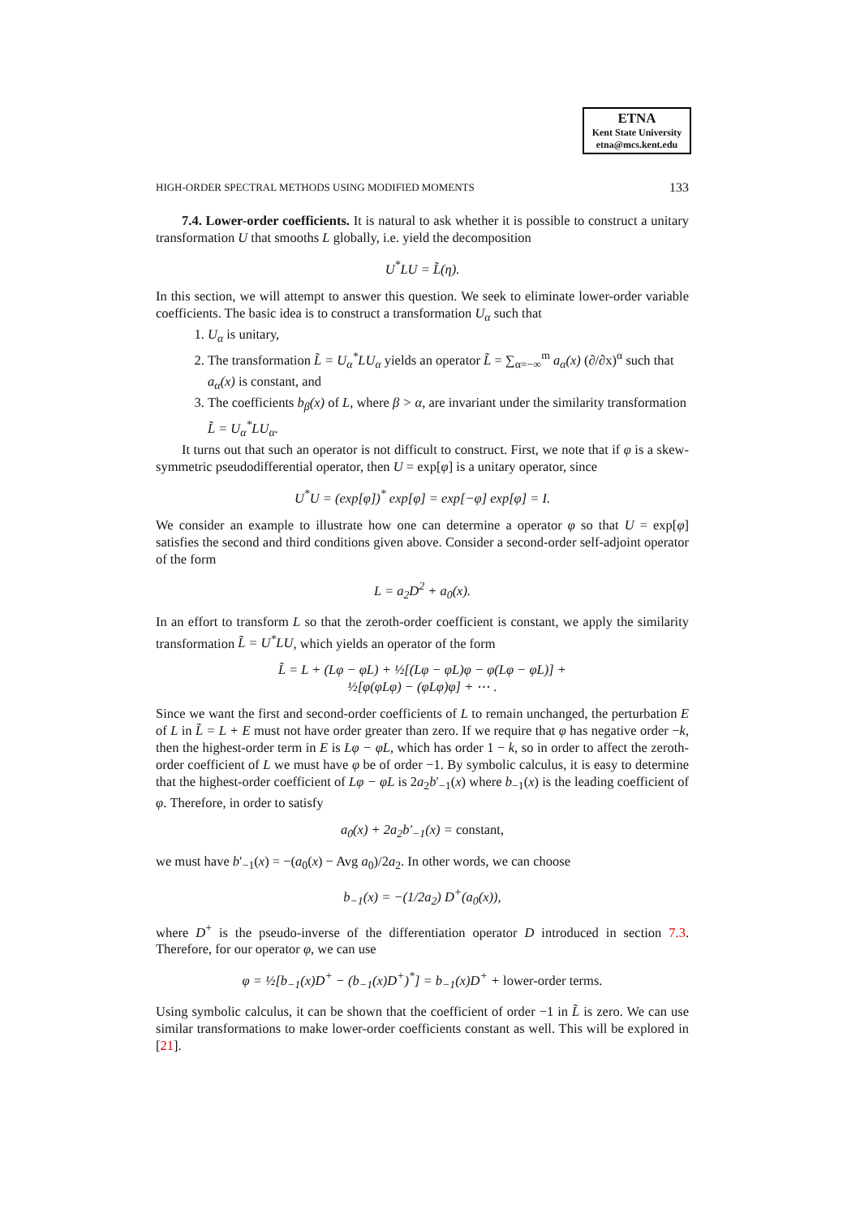ETNA
Kent State University
etna@mcs.kent.edu
HIGH-ORDER SPECTRAL METHODS USING MODIFIED MOMENTS 133
7.4. Lower-order coefficients. It is natural to ask whether it is possible to construct a unitary transformation U that smooths L globally, i.e. yield the decomposition
U<sup>*</sup>LU = L̃(η).
In this section, we will attempt to answer this question. We seek to eliminate lower-order variable coefficients. The basic idea is to construct a transformation U<sub>α</sub> such that
1. U<sub>α</sub> is unitary,
2. The transformation L̃ = U<sub>α</sub><sup>*</sup>LU<sub>α</sub> yields an operator L̃ = ∑<sub>α=−∞</sub><sup>m</sup> a<sub>α</sub>(x) (∂/∂x)<sup>α</sup> such that a<sub>α</sub>(x) is constant, and
3. The coefficients b<sub>β</sub>(x) of L, where β > α, are invariant under the similarity transformation L̃ = U<sub>α</sub><sup>*</sup>LU<sub>α</sub>.
It turns out that such an operator is not difficult to construct. First, we note that if φ is a skew-symmetric pseudodifferential operator, then U = exp[φ] is a unitary operator, since
U<sup>*</sup>U = (exp[φ])<sup>*</sup> exp[φ] = exp[−φ] exp[φ] = I.
We consider an example to illustrate how one can determine a operator φ so that U = exp[φ] satisfies the second and third conditions given above. Consider a second-order self-adjoint operator of the form
L = a<sub>2</sub>D<sup>2</sup> + a<sub>0</sub>(x).
In an effort to transform L so that the zeroth-order coefficient is constant, we apply the similarity transformation L̃ = U<sup>*</sup>LU, which yields an operator of the form
L̃ = L + (Lφ − φL) + ½[(Lφ − φL)φ − φ(Lφ − φL)] +
½[φ(φLφ) − (φLφ)φ] + ⋯ .
Since we want the first and second-order coefficients of L to remain unchanged, the perturbation E of L in L̃ = L + E must not have order greater than zero. If we require that φ has negative order −k, then the highest-order term in E is Lφ − φL, which has order 1 − k, so in order to affect the zeroth-order coefficient of L we must have φ be of order −1. By symbolic calculus, it is easy to determine that the highest-order coefficient of Lφ − φL is 2a<sub>2</sub>b′<sub>−1</sub>(x) where b<sub>−1</sub>(x) is the leading coefficient of φ. Therefore, in order to satisfy
a<sub>0</sub>(x) + 2a<sub>2</sub>b′<sub>−1</sub>(x) = constant,
we must have b′<sub>−1</sub>(x) = −(a<sub>0</sub>(x) − Avg a<sub>0</sub>)/2a<sub>2</sub>. In other words, we can choose
b<sub>−1</sub>(x) = −(1/2a<sub>2</sub>) D<sup>+</sup>(a<sub>0</sub>(x)),
where D<sup>+</sup> is the pseudo-inverse of the differentiation operator D introduced in section 7.3. Therefore, for our operator φ, we can use
φ = ½[b<sub>−1</sub>(x)D<sup>+</sup> − (b<sub>−1</sub>(x)D<sup>+</sup>)<sup>*</sup>] = b<sub>−1</sub>(x)D<sup>+</sup> + lower-order terms.
Using symbolic calculus, it can be shown that the coefficient of order −1 in L̃ is zero. We can use similar transformations to make lower-order coefficients constant as well. This will be explored in [21].